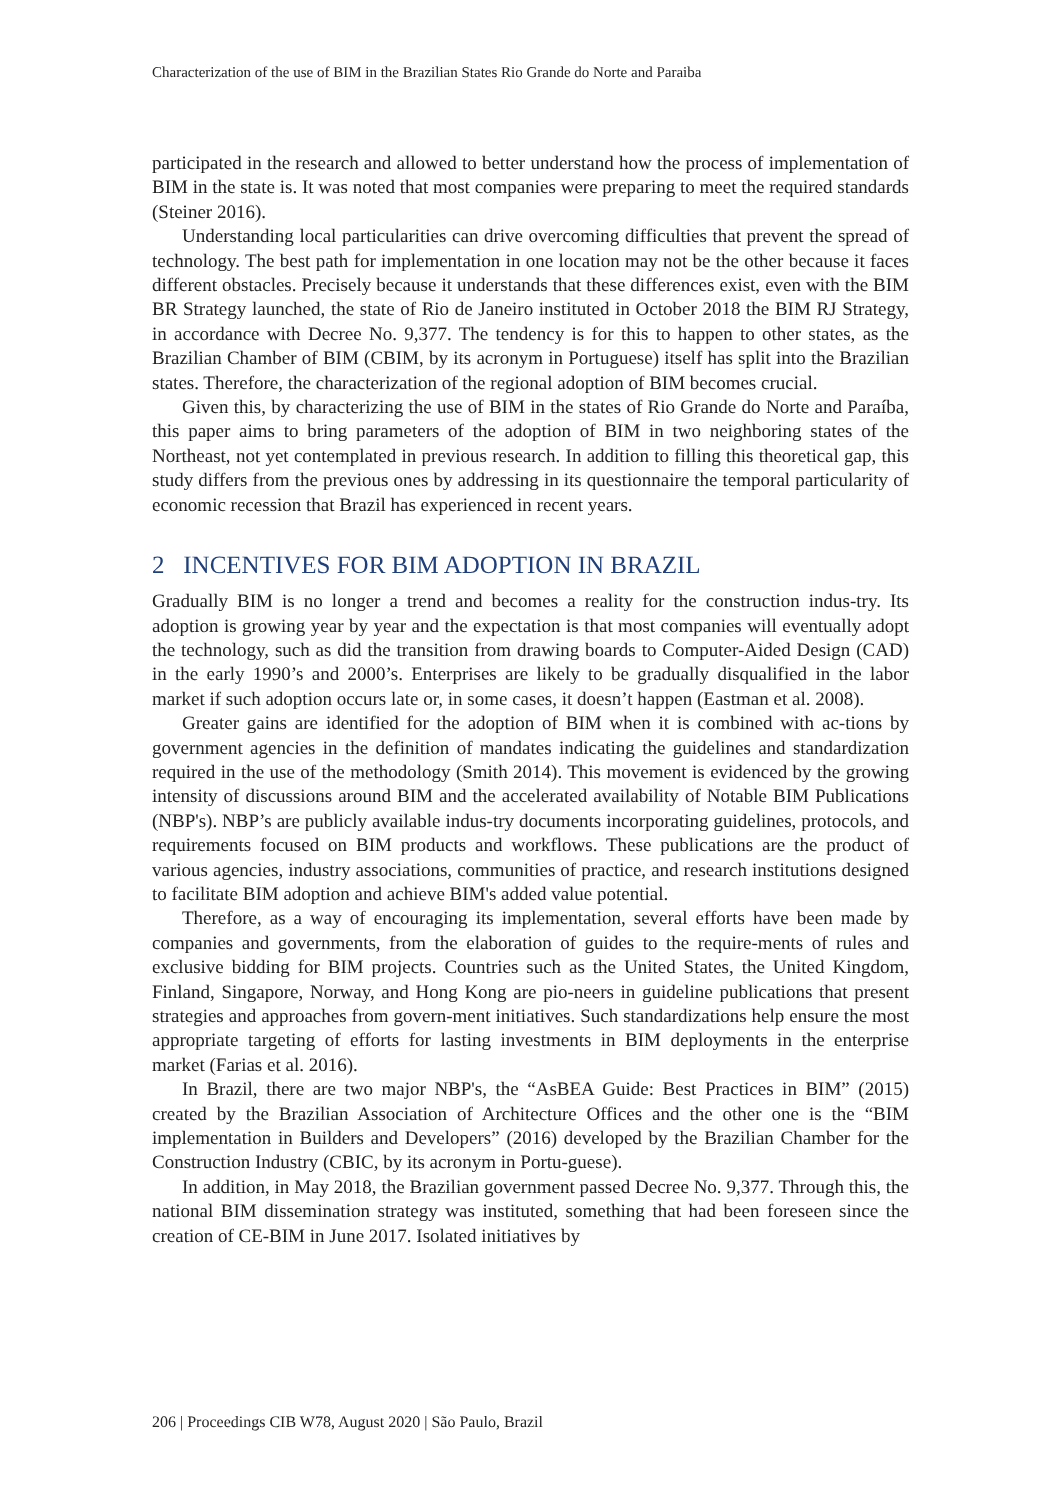Characterization of the use of BIM in the Brazilian States Rio Grande do Norte and Paraiba
participated in the research and allowed to better understand how the process of implementation of BIM in the state is. It was noted that most companies were preparing to meet the required standards (Steiner 2016).
Understanding local particularities can drive overcoming difficulties that prevent the spread of technology. The best path for implementation in one location may not be the other because it faces different obstacles. Precisely because it understands that these differences exist, even with the BIM BR Strategy launched, the state of Rio de Janeiro instituted in October 2018 the BIM RJ Strategy, in accordance with Decree No. 9,377. The tendency is for this to happen to other states, as the Brazilian Chamber of BIM (CBIM, by its acronym in Portuguese) itself has split into the Brazilian states. Therefore, the characterization of the regional adoption of BIM becomes crucial.
Given this, by characterizing the use of BIM in the states of Rio Grande do Norte and Paraíba, this paper aims to bring parameters of the adoption of BIM in two neighboring states of the Northeast, not yet contemplated in previous research. In addition to filling this theoretical gap, this study differs from the previous ones by addressing in its questionnaire the temporal particularity of economic recession that Brazil has experienced in recent years.
2 INCENTIVES FOR BIM ADOPTION IN BRAZIL
Gradually BIM is no longer a trend and becomes a reality for the construction indus-try. Its adoption is growing year by year and the expectation is that most companies will eventually adopt the technology, such as did the transition from drawing boards to Computer-Aided Design (CAD) in the early 1990’s and 2000’s. Enterprises are likely to be gradually disqualified in the labor market if such adoption occurs late or, in some cases, it doesn’t happen (Eastman et al. 2008).
Greater gains are identified for the adoption of BIM when it is combined with ac-tions by government agencies in the definition of mandates indicating the guidelines and standardization required in the use of the methodology (Smith 2014). This movement is evidenced by the growing intensity of discussions around BIM and the accelerated availability of Notable BIM Publications (NBP's). NBP’s are publicly available indus-try documents incorporating guidelines, protocols, and requirements focused on BIM products and workflows. These publications are the product of various agencies, industry associations, communities of practice, and research institutions designed to facilitate BIM adoption and achieve BIM's added value potential.
Therefore, as a way of encouraging its implementation, several efforts have been made by companies and governments, from the elaboration of guides to the require-ments of rules and exclusive bidding for BIM projects. Countries such as the United States, the United Kingdom, Finland, Singapore, Norway, and Hong Kong are pio-neers in guideline publications that present strategies and approaches from govern-ment initiatives. Such standardizations help ensure the most appropriate targeting of efforts for lasting investments in BIM deployments in the enterprise market (Farias et al. 2016).
In Brazil, there are two major NBP's, the “AsBEA Guide: Best Practices in BIM” (2015) created by the Brazilian Association of Architecture Offices and the other one is the “BIM implementation in Builders and Developers” (2016) developed by the Brazilian Chamber for the Construction Industry (CBIC, by its acronym in Portu-guese).
In addition, in May 2018, the Brazilian government passed Decree No. 9,377. Through this, the national BIM dissemination strategy was instituted, something that had been foreseen since the creation of CE-BIM in June 2017. Isolated initiatives by
206 | Proceedings CIB W78, August 2020 | São Paulo, Brazil